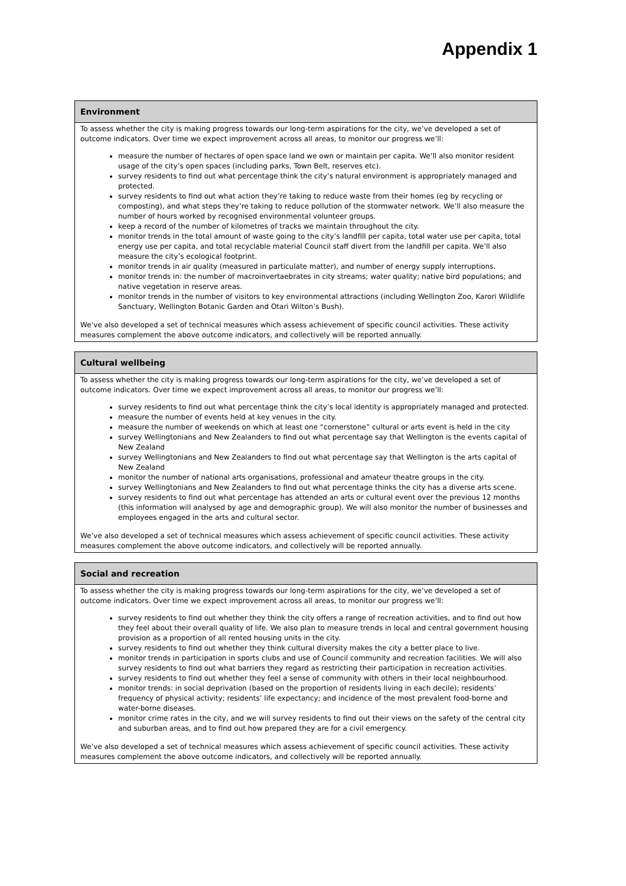Appendix 1
Environment
To assess whether the city is making progress towards our long-term aspirations for the city, we’ve developed a set of outcome indicators. Over time we expect improvement across all areas, to monitor our progress we’ll:
measure the number of hectares of open space land we own or maintain per capita. We’ll also monitor resident usage of the city’s open spaces (including parks, Town Belt, reserves etc).
survey residents to find out what percentage think the city’s natural environment is appropriately managed and protected.
survey residents to find out what action they’re taking to reduce waste from their homes (eg by recycling or composting), and what steps they’re taking to reduce pollution of the stormwater network. We’ll also measure the number of hours worked by recognised environmental volunteer groups.
keep a record of the number of kilometres of tracks we maintain throughout the city.
monitor trends in the total amount of waste going to the city’s landfill per capita, total water use per capita, total energy use per capita, and total recyclable material Council staff divert from the landfill per capita. We’ll also measure the city’s ecological footprint.
monitor trends in air quality (measured in particulate matter), and number of energy supply interruptions.
monitor trends in: the number of macroinvertaebrates in city streams; water quality; native bird populations; and native vegetation in reserve areas.
monitor trends in the number of visitors to key environmental attractions (including Wellington Zoo, Karori Wildlife Sanctuary, Wellington Botanic Garden and Otari Wilton’s Bush).
We’ve also developed a set of technical measures which assess achievement of specific council activities. These activity measures complement the above outcome indicators, and collectively will be reported annually.
Cultural wellbeing
To assess whether the city is making progress towards our long-term aspirations for the city, we’ve developed a set of outcome indicators. Over time we expect improvement across all areas, to monitor our progress we’ll:
survey residents to find out what percentage think the city’s local identity is appropriately managed and protected.
measure the number of events held at key venues in the city.
measure the number of weekends on which at least one “cornerstone” cultural or arts event is held in the city
survey Wellingtonians and New Zealanders to find out what percentage say that Wellington is the events capital of New Zealand
survey Wellingtonians and New Zealanders to find out what percentage say that Wellington is the arts capital of New Zealand
monitor the number of national arts organisations, professional and amateur theatre groups in the city.
survey Wellingtonians and New Zealanders to find out what percentage thinks the city has a diverse arts scene.
survey residents to find out what percentage has attended an arts or cultural event over the previous 12 months (this information will analysed by age and demographic group). We will also monitor the number of businesses and employees engaged in the arts and cultural sector.
We’ve also developed a set of technical measures which assess achievement of specific council activities. These activity measures complement the above outcome indicators, and collectively will be reported annually.
Social and recreation
To assess whether the city is making progress towards our long-term aspirations for the city, we’ve developed a set of outcome indicators. Over time we expect improvement across all areas, to monitor our progress we’ll:
survey residents to find out whether they think the city offers a range of recreation activities, and to find out how they feel about their overall quality of life. We also plan to measure trends in local and central government housing provision as a proportion of all rented housing units in the city.
survey residents to find out whether they think cultural diversity makes the city a better place to live.
monitor trends in participation in sports clubs and use of Council community and recreation facilities. We will also survey residents to find out what barriers they regard as restricting their participation in recreation activities.
survey residents to find out whether they feel a sense of community with others in their local neighbourhood.
monitor trends: in social deprivation (based on the proportion of residents living in each decile); residents’ frequency of physical activity; residents’ life expectancy; and incidence of the most prevalent food-borne and water-borne diseases.
monitor crime rates in the city, and we will survey residents to find out their views on the safety of the central city and suburban areas, and to find out how prepared they are for a civil emergency.
We’ve also developed a set of technical measures which assess achievement of specific council activities. These activity measures complement the above outcome indicators, and collectively will be reported annually.